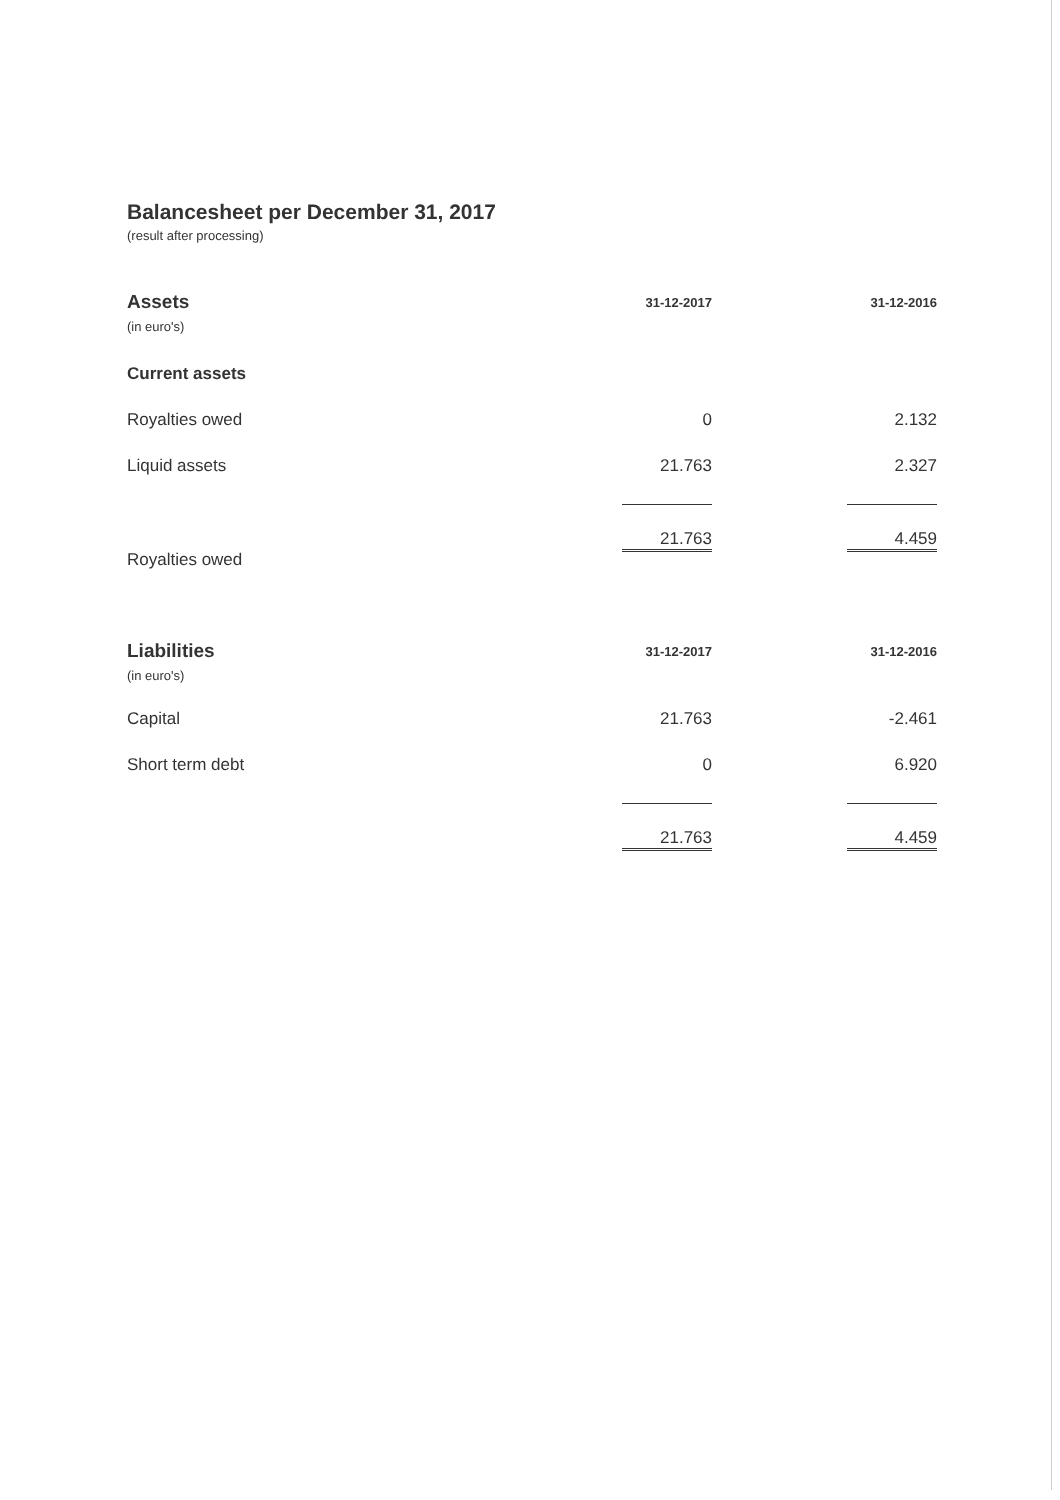Balancesheet per December 31, 2017
(result after processing)
| Assets | 31-12-2017 | | 31-12-2016 |
| --- | --- | --- | --- |
| (in euro's) | | | |
| Current assets | | | |
| Royalties owed | 0 | | 2.132 |
| Liquid assets | 21.763 | | 2.327 |
| | 21.763 | | 4.459 |
| Royalties owed | | | |
| Liabilities | 31-12-2017 | | 31-12-2016 |
| --- | --- | --- | --- |
| (in euro's) | | | |
| Capital | 21.763 | | -2.461 |
| Short term debt | 0 | | 6.920 |
| | 21.763 | | 4.459 |